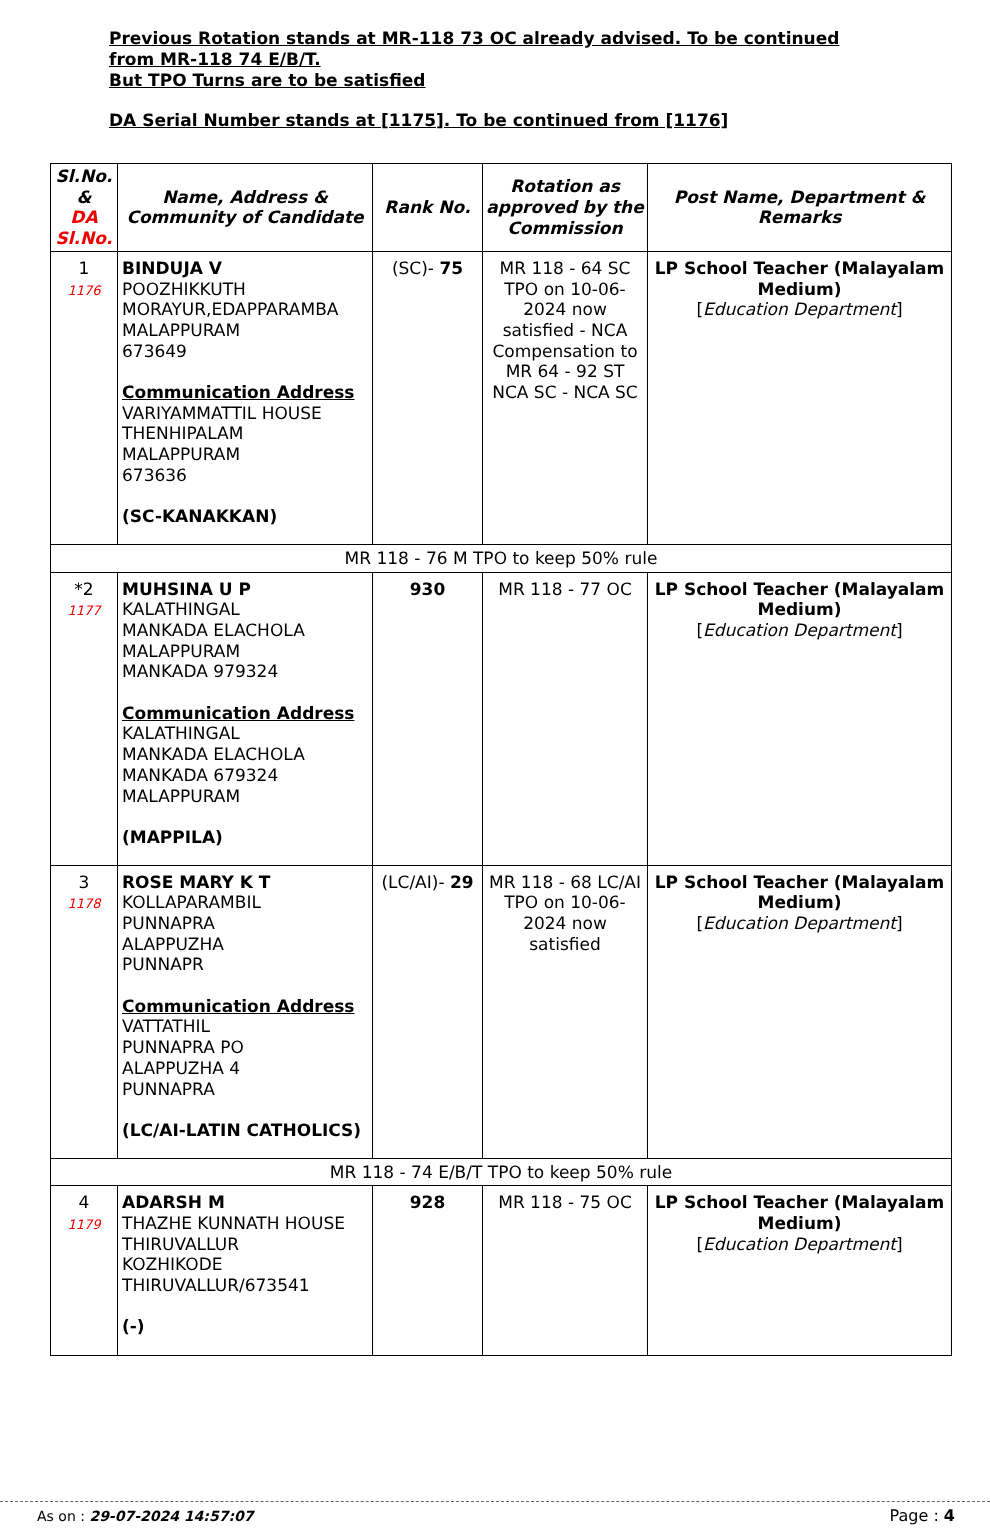Previous Rotation stands at MR-118 73 OC already advised. To be continued
from MR-118 74 E/B/T.
But TPO Turns are to be satisfied
DA Serial Number stands at [1175]. To be continued from [1176]
| Sl.No. & DA Sl.No. | Name, Address & Community of Candidate | Rank No. | Rotation as approved by the Commission | Post Name, Department & Remarks |
| --- | --- | --- | --- | --- |
| 1 1176 | BINDUJA V POOZHIKKUTH MORAYUR,EDAPPARAMBA MALAPPURAM 673649 Communication Address VARIYAMMATTIL HOUSE THENHIPALAM MALAPPURAM 673636 (SC-KANAKKAN) | (SC)- 75 | MR 118 - 64 SC TPO on 10-06-2024 now satisfied - NCA Compensation to MR 64 - 92 ST NCA SC - NCA SC | LP School Teacher (Malayalam Medium) [ Education Department ] |
| MR 118 - 76 M TPO to keep 50% rule | | | | |
| *2 1177 | MUHSINA U P KALATHINGAL MANKADA ELACHOLA MALAPPURAM MANKADA 979324 Communication Address KALATHINGAL MANKADA ELACHOLA MANKADA 679324 MALAPPURAM (MAPPILA) | 930 | MR 118 - 77 OC | LP School Teacher (Malayalam Medium) [ Education Department ] |
| 3 1178 | ROSE MARY K T KOLLAPARAMBIL PUNNAPRA ALAPPUZHA PUNNAPR Communication Address VATTATHIL PUNNAPRA PO ALAPPUZHA 4 PUNNAPRA (LC/AI-LATIN CATHOLICS) | (LC/AI)- 29 | MR 118 - 68 LC/AI TPO on 10-06-2024 now satisfied | LP School Teacher (Malayalam Medium) [ Education Department ] |
| MR 118 - 74 E/B/T TPO to keep 50% rule | | | | |
| 4 1179 | ADARSH M THAZHE KUNNATH HOUSE THIRUVALLUR KOZHIKODE THIRUVALLUR/673541 (-) | 928 | MR 118 - 75 OC | LP School Teacher (Malayalam Medium) [ Education Department ] |
As on : 29-07-2024 14:57:07 Page : 4